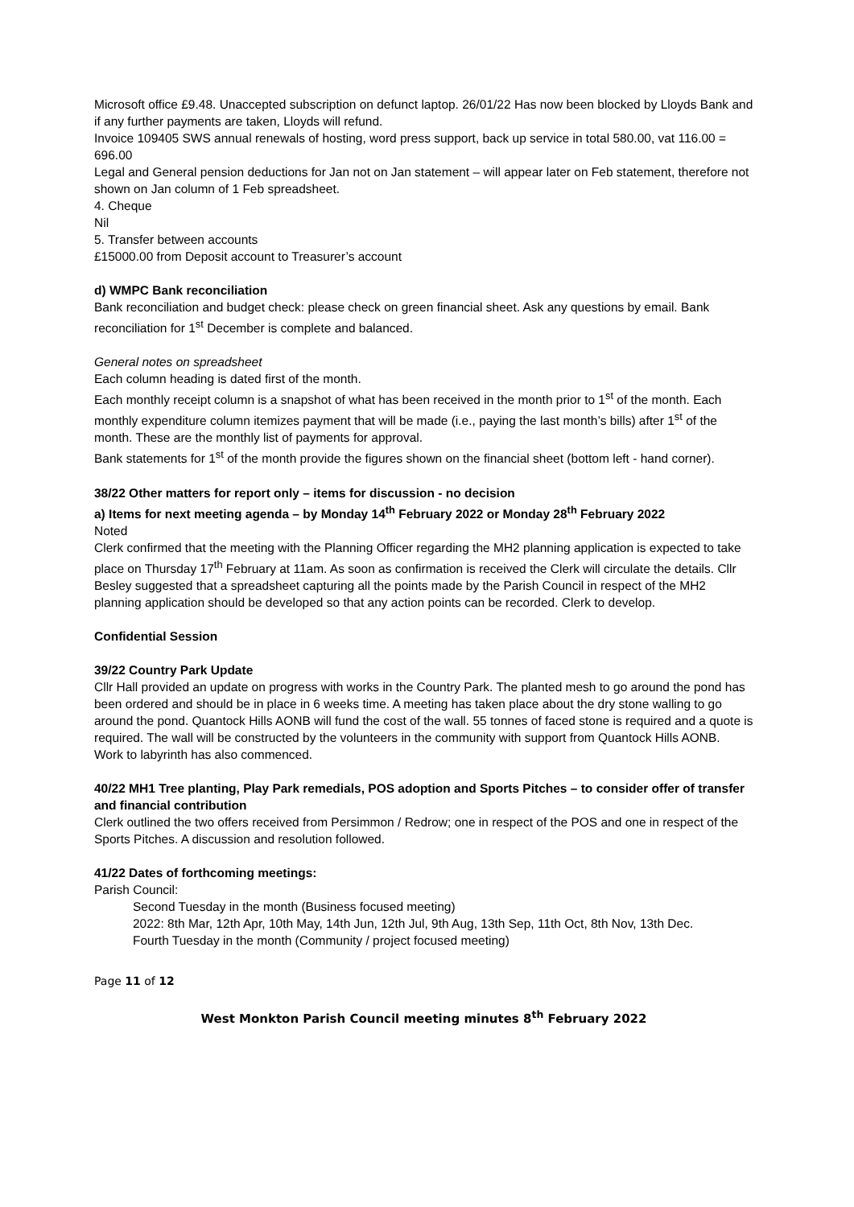Microsoft office £9.48. Unaccepted subscription on defunct laptop. 26/01/22 Has now been blocked by Lloyds Bank and if any further payments are taken, Lloyds will refund.
Invoice 109405 SWS annual renewals of hosting, word press support, back up service in total 580.00, vat 116.00 = 696.00
Legal and General pension deductions for Jan not on Jan statement – will appear later on Feb statement, therefore not shown on Jan column of 1 Feb spreadsheet.
4. Cheque
Nil
5. Transfer between accounts
£15000.00 from Deposit account to Treasurer’s account
d) WMPC Bank reconciliation
Bank reconciliation and budget check: please check on green financial sheet. Ask any questions by email. Bank reconciliation for 1<sup>st</sup> December is complete and balanced.
General notes on spreadsheet
Each column heading is dated first of the month.
Each monthly receipt column is a snapshot of what has been received in the month prior to 1<sup>st</sup> of the month. Each monthly expenditure column itemizes payment that will be made (i.e., paying the last month’s bills) after 1<sup>st</sup> of the month. These are the monthly list of payments for approval.
Bank statements for 1<sup>st</sup> of the month provide the figures shown on the financial sheet (bottom left - hand corner).
38/22 Other matters for report only – items for discussion - no decision
a) Items for next meeting agenda – by Monday 14<sup>th</sup> February 2022 or Monday 28<sup>th</sup> February 2022
Noted
Clerk confirmed that the meeting with the Planning Officer regarding the MH2 planning application is expected to take place on Thursday 17<sup>th</sup> February at 11am. As soon as confirmation is received the Clerk will circulate the details. Cllr Besley suggested that a spreadsheet capturing all the points made by the Parish Council in respect of the MH2 planning application should be developed so that any action points can be recorded. Clerk to develop.
Confidential Session
39/22 Country Park Update
Cllr Hall provided an update on progress with works in the Country Park. The planted mesh to go around the pond has been ordered and should be in place in 6 weeks time. A meeting has taken place about the dry stone walling to go around the pond. Quantock Hills AONB will fund the cost of the wall. 55 tonnes of faced stone is required and a quote is required. The wall will be constructed by the volunteers in the community with support from Quantock Hills AONB.
Work to labyrinth has also commenced.
40/22 MH1 Tree planting, Play Park remedials, POS adoption and Sports Pitches – to consider offer of transfer and financial contribution
Clerk outlined the two offers received from Persimmon / Redrow; one in respect of the POS and one in respect of the Sports Pitches. A discussion and resolution followed.
41/22 Dates of forthcoming meetings:
Parish Council:
Second Tuesday in the month (Business focused meeting)
2022: 8th Mar, 12th Apr, 10th May, 14th Jun, 12th Jul, 9th Aug, 13th Sep, 11th Oct, 8th Nov, 13th Dec.
Fourth Tuesday in the month (Community / project focused meeting)
Page 11 of 12
West Monkton Parish Council meeting minutes 8<sup>th</sup> February 2022